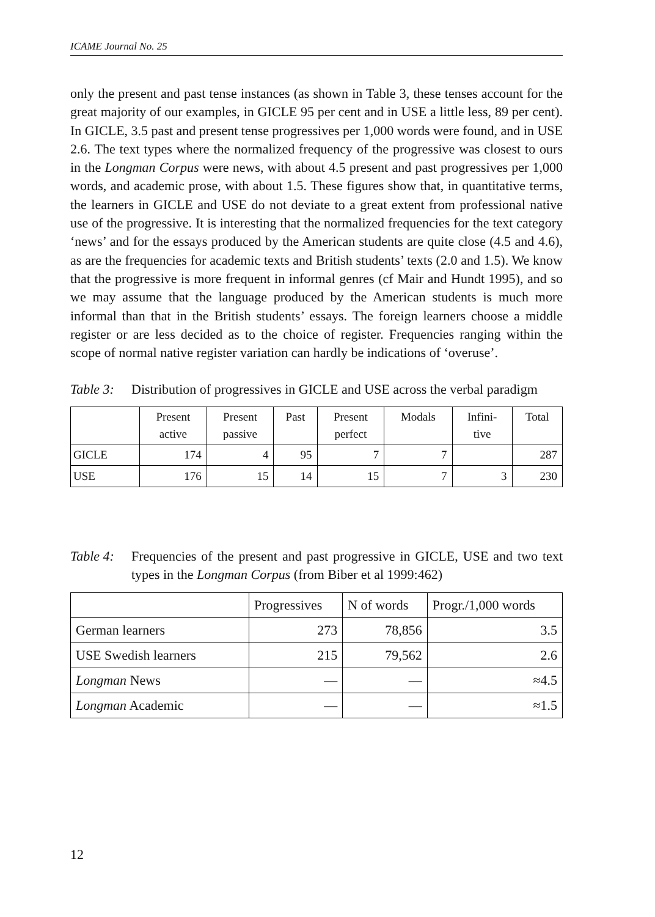ICAME Journal No. 25
only the present and past tense instances (as shown in Table 3, these tenses account for the great majority of our examples, in GICLE 95 per cent and in USE a little less, 89 per cent). In GICLE, 3.5 past and present tense progressives per 1,000 words were found, and in USE 2.6. The text types where the normalized frequency of the progressive was closest to ours in the Longman Corpus were news, with about 4.5 present and past progressives per 1,000 words, and academic prose, with about 1.5. These figures show that, in quantitative terms, the learners in GICLE and USE do not deviate to a great extent from professional native use of the progressive. It is interesting that the normalized frequencies for the text category ‘news’ and for the essays produced by the American students are quite close (4.5 and 4.6), as are the frequencies for academic texts and British students’ texts (2.0 and 1.5). We know that the progressive is more frequent in informal genres (cf Mair and Hundt 1995), and so we may assume that the language produced by the American students is much more informal than that in the British students’ essays. The foreign learners choose a middle register or are less decided as to the choice of register. Frequencies ranging within the scope of normal native register variation can hardly be indications of ‘overuse’.
Table 3:
Distribution of progressives in GICLE and USE across the verbal paradigm
| | Present active | Present passive | Past | Present perfect | Modals | Infini- tive | Total |
| --- | --- | --- | --- | --- | --- | --- | --- |
| GICLE | 174 | 4 | 95 | 7 | 7 | | 287 |
| USE | 176 | 15 | 14 | 15 | 7 | 3 | 230 |
Table 4:
Frequencies of the present and past progressive in GICLE, USE and two text types in the Longman Corpus (from Biber et al 1999:462)
| | Progressives | N of words | Progr./1,000 words |
| --- | --- | --- | --- |
| German learners | 273 | 78,856 | 3.5 |
| USE Swedish learners | 215 | 79,562 | 2.6 |
| Longman News | — | — | ≈4.5 |
| Longman Academic | — | — | ≈1.5 |
12